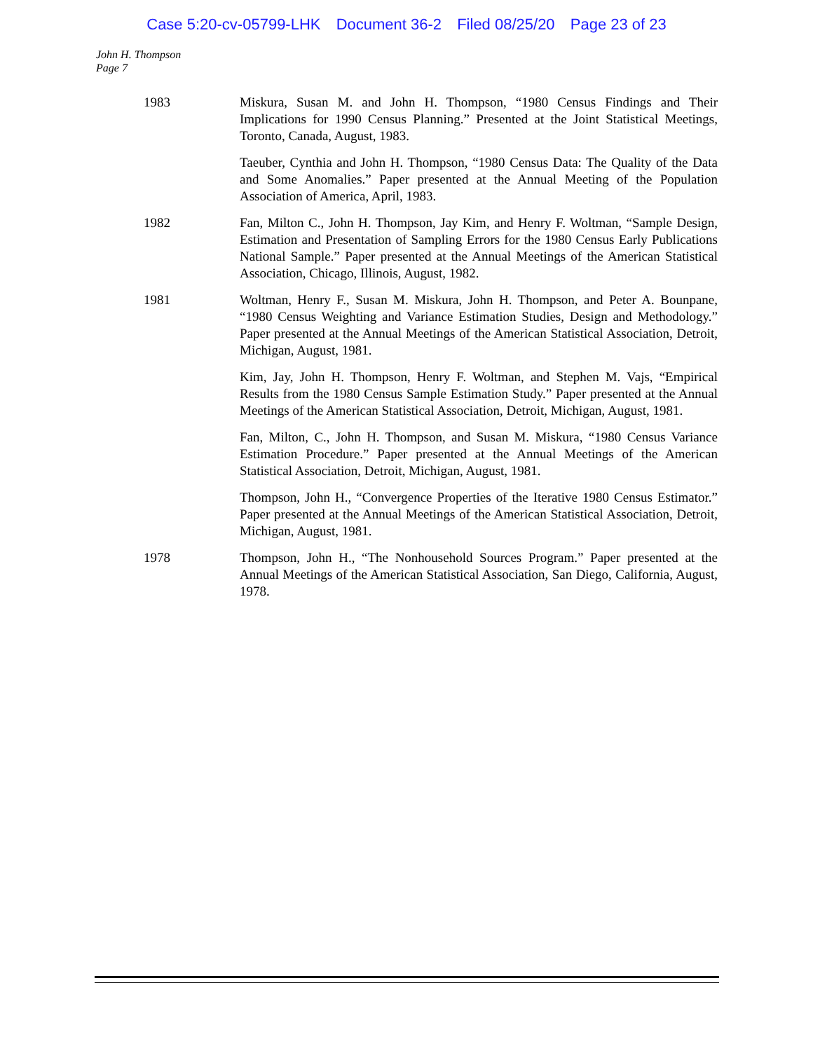Case 5:20-cv-05799-LHK Document 36-2 Filed 08/25/20 Page 23 of 23
John H. Thompson
Page 7
1983 Miskura, Susan M. and John H. Thompson, “1980 Census Findings and Their Implications for 1990 Census Planning.” Presented at the Joint Statistical Meetings, Toronto, Canada, August, 1983.
Taeuber, Cynthia and John H. Thompson, “1980 Census Data: The Quality of the Data and Some Anomalies.” Paper presented at the Annual Meeting of the Population Association of America, April, 1983.
1982 Fan, Milton C., John H. Thompson, Jay Kim, and Henry F. Woltman, “Sample Design, Estimation and Presentation of Sampling Errors for the 1980 Census Early Publications National Sample.” Paper presented at the Annual Meetings of the American Statistical Association, Chicago, Illinois, August, 1982.
1981 Woltman, Henry F., Susan M. Miskura, John H. Thompson, and Peter A. Bounpane, “1980 Census Weighting and Variance Estimation Studies, Design and Methodology.” Paper presented at the Annual Meetings of the American Statistical Association, Detroit, Michigan, August, 1981.
Kim, Jay, John H. Thompson, Henry F. Woltman, and Stephen M. Vajs, “Empirical Results from the 1980 Census Sample Estimation Study.” Paper presented at the Annual Meetings of the American Statistical Association, Detroit, Michigan, August, 1981.
Fan, Milton, C., John H. Thompson, and Susan M. Miskura, “1980 Census Variance Estimation Procedure.” Paper presented at the Annual Meetings of the American Statistical Association, Detroit, Michigan, August, 1981.
Thompson, John H., “Convergence Properties of the Iterative 1980 Census Estimator.” Paper presented at the Annual Meetings of the American Statistical Association, Detroit, Michigan, August, 1981.
1978 Thompson, John H., “The Nonhousehold Sources Program.” Paper presented at the Annual Meetings of the American Statistical Association, San Diego, California, August, 1978.